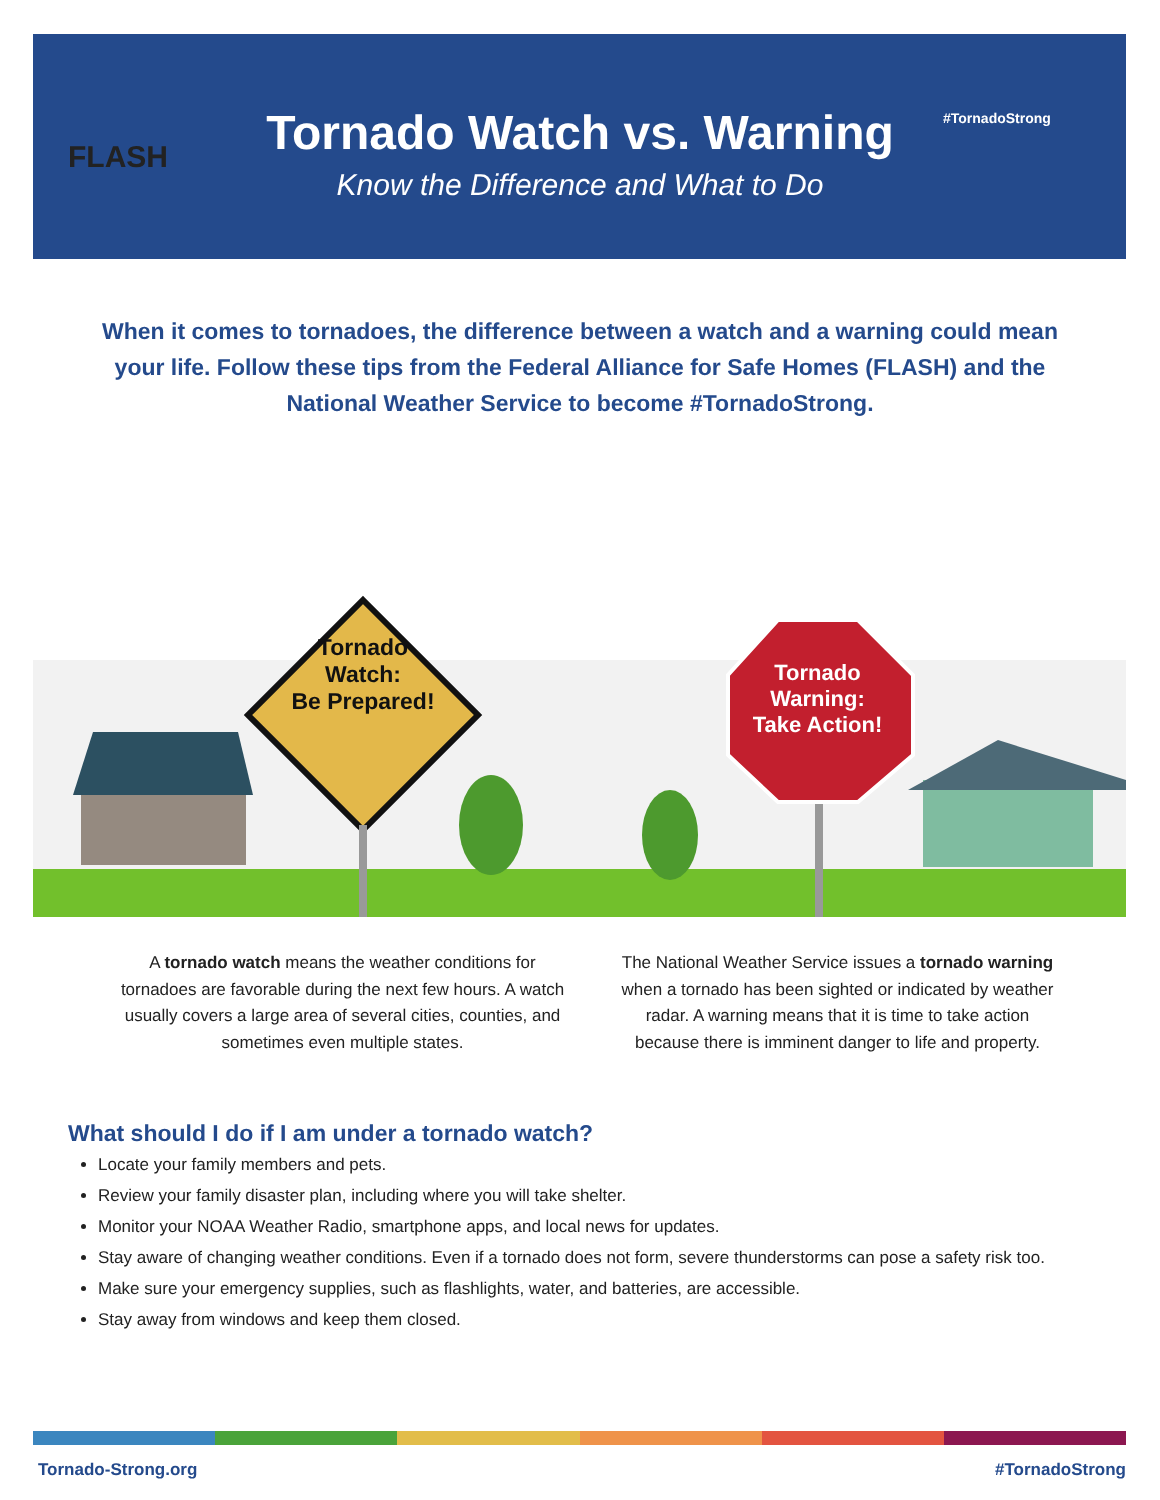FLASH
Tornado Watch vs. Warning
Know the Difference and What to Do
#TornadoStrong
When it comes to tornadoes, the difference between a watch and a warning could mean your life. Follow these tips from the Federal Alliance for Safe Homes (FLASH) and the National Weather Service to become #TornadoStrong.
Tornado
Watch:
Be Prepared!
Tornado
Warning:
Take Action!
A tornado watch means the weather conditions for tornadoes are favorable during the next few hours. A watch usually covers a large area of several cities, counties, and sometimes even multiple states.
The National Weather Service issues a tornado warning when a tornado has been sighted or indicated by weather radar. A warning means that it is time to take action because there is imminent danger to life and property.
What should I do if I am under a tornado watch?
Locate your family members and pets.
Review your family disaster plan, including where you will take shelter.
Monitor your NOAA Weather Radio, smartphone apps, and local news for updates.
Stay aware of changing weather conditions. Even if a tornado does not form, severe thunderstorms can pose a safety risk too.
Make sure your emergency supplies, such as flashlights, water, and batteries, are accessible.
Stay away from windows and keep them closed.
Tornado-Strong.org #TornadoStrong